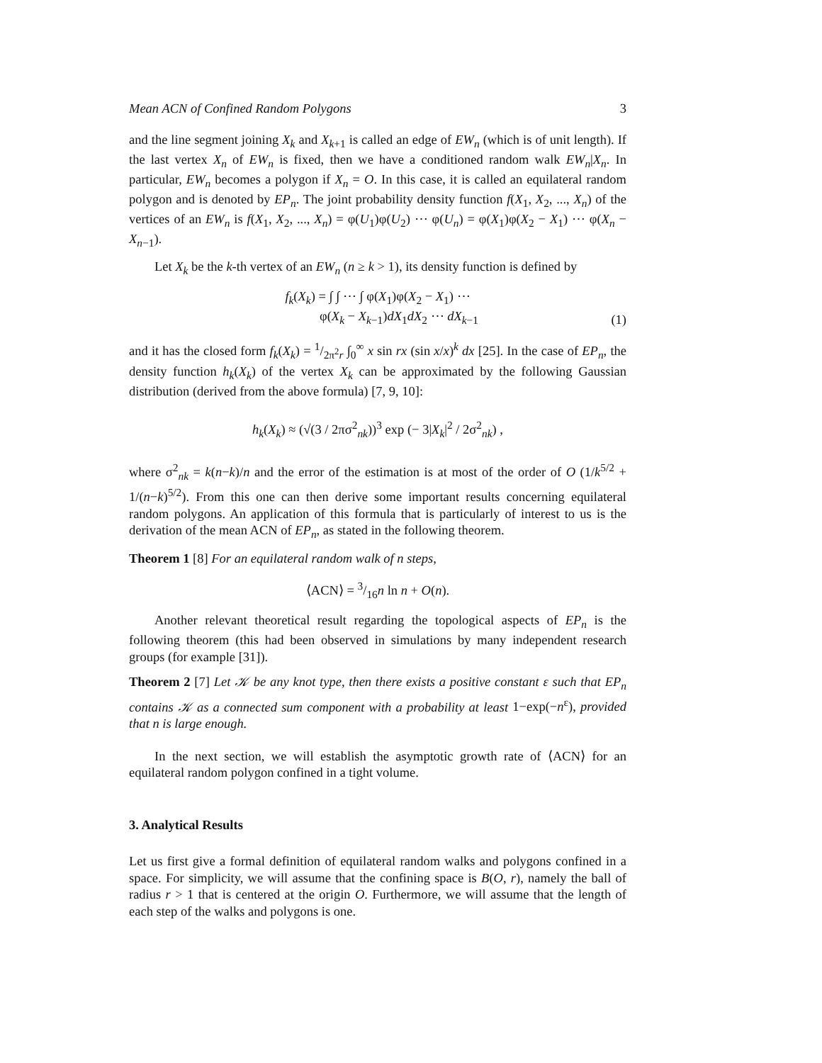Mean ACN of Confined Random Polygons 3
and the line segment joining X<sub>k</sub> and X<sub>k+1</sub> is called an edge of EW<sub>n</sub> (which is of unit length). If the last vertex X<sub>n</sub> of EW<sub>n</sub> is fixed, then we have a conditioned random walk EW<sub>n</sub>|X<sub>n</sub>. In particular, EW<sub>n</sub> becomes a polygon if X<sub>n</sub> = O. In this case, it is called an equilateral random polygon and is denoted by EP<sub>n</sub>. The joint probability density function f(X<sub>1</sub>, X<sub>2</sub>, ..., X<sub>n</sub>) of the vertices of an EW<sub>n</sub> is f(X<sub>1</sub>, X<sub>2</sub>, ..., X<sub>n</sub>) = φ(U<sub>1</sub>)φ(U<sub>2</sub>) ⋯ φ(U<sub>n</sub>) = φ(X<sub>1</sub>)φ(X<sub>2</sub> − X<sub>1</sub>) ⋯ φ(X<sub>n</sub> − X<sub>n−1</sub>).
Let X<sub>k</sub> be the k-th vertex of an EW<sub>n</sub> (n ≥ k > 1), its density function is defined by
f<sub>k</sub>(X<sub>k</sub>) = ∫ ∫ ⋯ ∫ φ(X<sub>1</sub>)φ(X<sub>2</sub> − X<sub>1</sub>) ⋯
φ(X<sub>k</sub> − X<sub>k−1</sub>)dX<sub>1</sub>dX<sub>2</sub> ⋯ dX<sub>k−1</sub>
(1)
and it has the closed form f<sub>k</sub>(X<sub>k</sub>) = 1/2π<sup>2</sup>r ∫<sub>0</sub><sup>∞</sup> x sin rx (sin x/x)<sup>k</sup> dx [25]. In the case of EP<sub>n</sub>, the density function h<sub>k</sub>(X<sub>k</sub>) of the vertex X<sub>k</sub> can be approximated by the following Gaussian distribution (derived from the above formula) [7, 9, 10]:
h<sub>k</sub>(X<sub>k</sub>) ≈ (√(3 / 2πσ<sup>2</sup><sub>nk</sub>))<sup>3</sup> exp (− 3|X<sub>k</sub>|<sup>2</sup> / 2σ<sup>2</sup><sub>nk</sub>) ,
where σ<sup>2</sup><sub>nk</sub> = k(n−k)/n and the error of the estimation is at most of the order of O (1/k<sup>5/2</sup> + 1/(n−k)<sup>5/2</sup>). From this one can then derive some important results concerning equilateral random polygons. An application of this formula that is particularly of interest to us is the derivation of the mean ACN of EP<sub>n</sub>, as stated in the following theorem.
Theorem 1 [8] For an equilateral random walk of n steps,
⟨ACN⟩ = 3/16n ln n + O(n).
Another relevant theoretical result regarding the topological aspects of EP<sub>n</sub> is the following theorem (this had been observed in simulations by many independent research groups (for example [31]).
Theorem 2 [7] Let 𝒦 be any knot type, then there exists a positive constant ε such that EP<sub>n</sub> contains 𝒦 as a connected sum component with a probability at least 1−exp(−n<sup>ε</sup>), provided that n is large enough.
In the next section, we will establish the asymptotic growth rate of ⟨ACN⟩ for an equilateral random polygon confined in a tight volume.
3. Analytical Results
Let us first give a formal definition of equilateral random walks and polygons confined in a space. For simplicity, we will assume that the confining space is B(O, r), namely the ball of radius r > 1 that is centered at the origin O. Furthermore, we will assume that the length of each step of the walks and polygons is one.